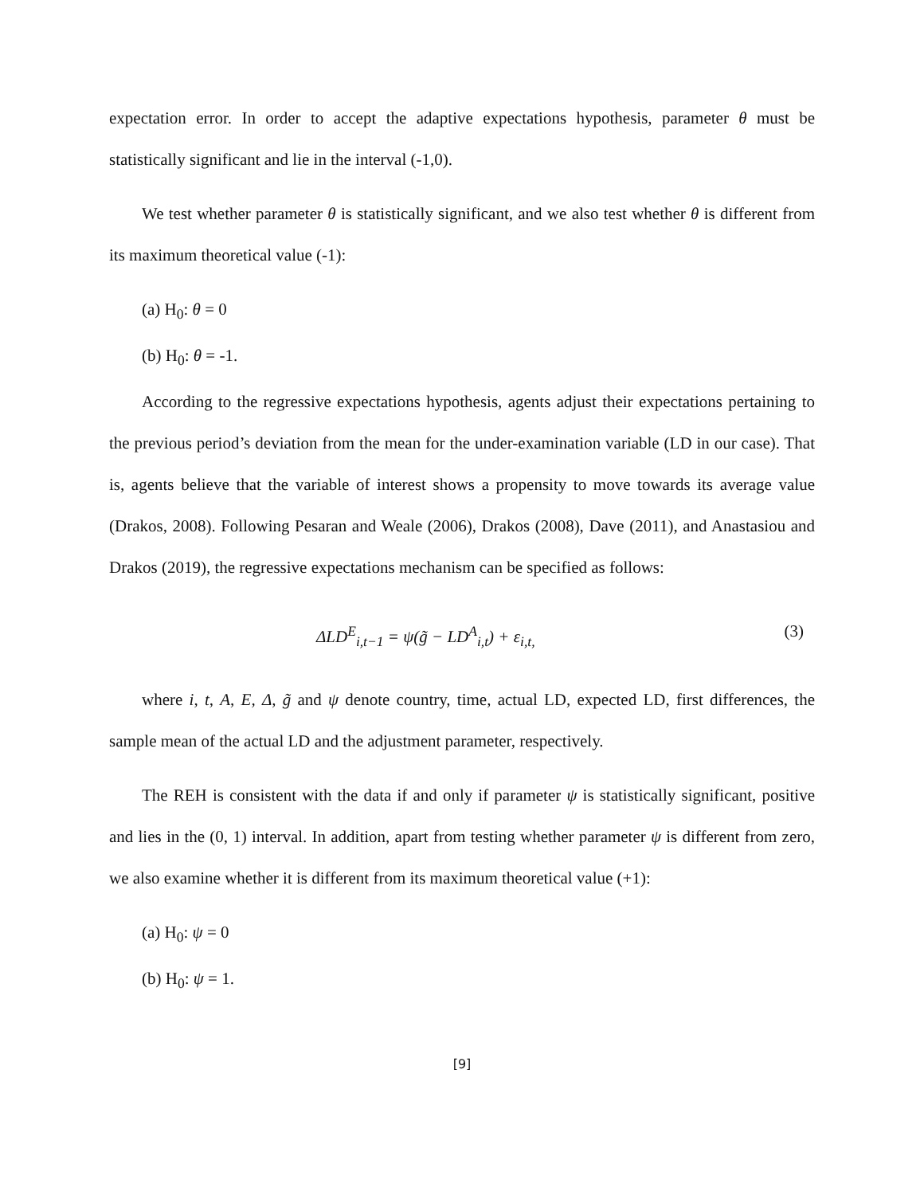expectation error. In order to accept the adaptive expectations hypothesis, parameter θ must be statistically significant and lie in the interval (-1,0).
We test whether parameter θ is statistically significant, and we also test whether θ is different from its maximum theoretical value (-1):
(a) H<sub>0</sub>: θ = 0
(b) H<sub>0</sub>: θ = -1.
According to the regressive expectations hypothesis, agents adjust their expectations pertaining to the previous period’s deviation from the mean for the under-examination variable (LD in our case). That is, agents believe that the variable of interest shows a propensity to move towards its average value (Drakos, 2008). Following Pesaran and Weale (2006), Drakos (2008), Dave (2011), and Anastasiou and Drakos (2019), the regressive expectations mechanism can be specified as follows:
ΔLD<sup>E</sup><sub>i,t−1</sub> = ψ(g̃ − LD<sup>A</sup><sub>i,t</sub>) + ε<sub>i,t,</sub> (3)
where i, t, A, E, Δ, g̃ and ψ denote country, time, actual LD, expected LD, first differences, the sample mean of the actual LD and the adjustment parameter, respectively.
The REH is consistent with the data if and only if parameter ψ is statistically significant, positive and lies in the (0, 1) interval. In addition, apart from testing whether parameter ψ is different from zero, we also examine whether it is different from its maximum theoretical value (+1):
(a) H<sub>0</sub>: ψ = 0
(b) H<sub>0</sub>: ψ = 1.
[9]